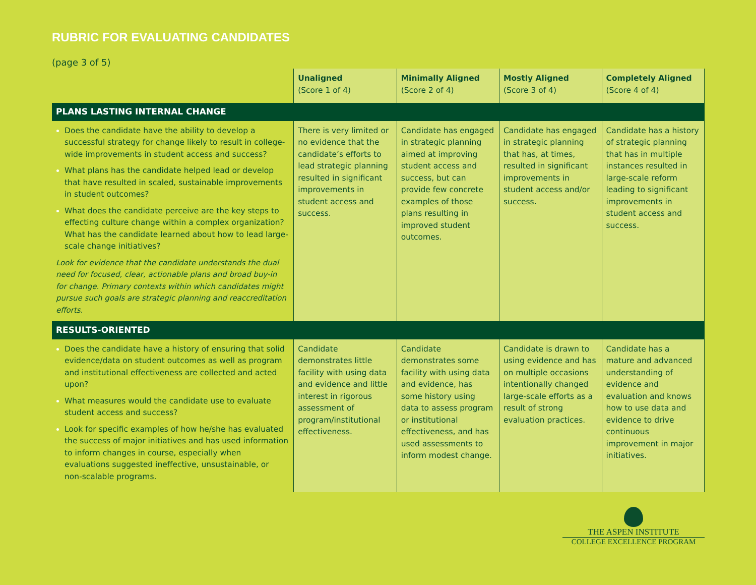RUBRIC FOR EVALUATING CANDIDATES
(page 3 of 5)
| | Unaligned (Score 1 of 4) | Minimally Aligned (Score 2 of 4) | Mostly Aligned (Score 3 of 4) | Completely Aligned (Score 4 of 4) |
| --- | --- | --- | --- | --- |
| PLANS LASTING INTERNAL CHANGE | | | | |
| Does the candidate have the ability to develop a successful strategy for change likely to result in college-wide improvements in student access and success? What plans has the candidate helped lead or develop that have resulted in scaled, sustainable improvements in student outcomes? What does the candidate perceive are the key steps to effecting culture change within a complex organization? What has the candidate learned about how to lead large-scale change initiatives? Look for evidence that the candidate understands the dual need for focused, clear, actionable plans and broad buy-in for change. Primary contexts within which candidates might pursue such goals are strategic planning and reaccreditation efforts. | There is very limited or no evidence that the candidate’s efforts to lead strategic planning resulted in significant improvements in student access and success. | Candidate has engaged in strategic planning aimed at improving student access and success, but can provide few concrete examples of those plans resulting in improved student outcomes. | Candidate has engaged in strategic planning that has, at times, resulted in significant improvements in student access and/or success. | Candidate has a history of strategic planning that has in multiple instances resulted in large-scale reform leading to significant improvements in student access and success. |
| RESULTS-ORIENTED | | | | |
| Does the candidate have a history of ensuring that solid evidence/data on student outcomes as well as program and institutional effectiveness are collected and acted upon? What measures would the candidate use to evaluate student access and success? Look for specific examples of how he/she has evaluated the success of major initiatives and has used information to inform changes in course, especially when evaluations suggested ineffective, unsustainable, or non-scalable programs. | Candidate demonstrates little facility with using data and evidence and little interest in rigorous assessment of program/institutional effectiveness. | Candidate demonstrates some facility with using data and evidence, has some history using data to assess program or institutional effectiveness, and has used assessments to inform modest change. | Candidate is drawn to using evidence and has on multiple occasions intentionally changed large-scale efforts as a result of strong evaluation practices. | Candidate has a mature and advanced understanding of evidence and evaluation and knows how to use data and evidence to drive continuous improvement in major initiatives. |
THE ASPEN INSTITUTE
COLLEGE EXCELLENCE PROGRAM